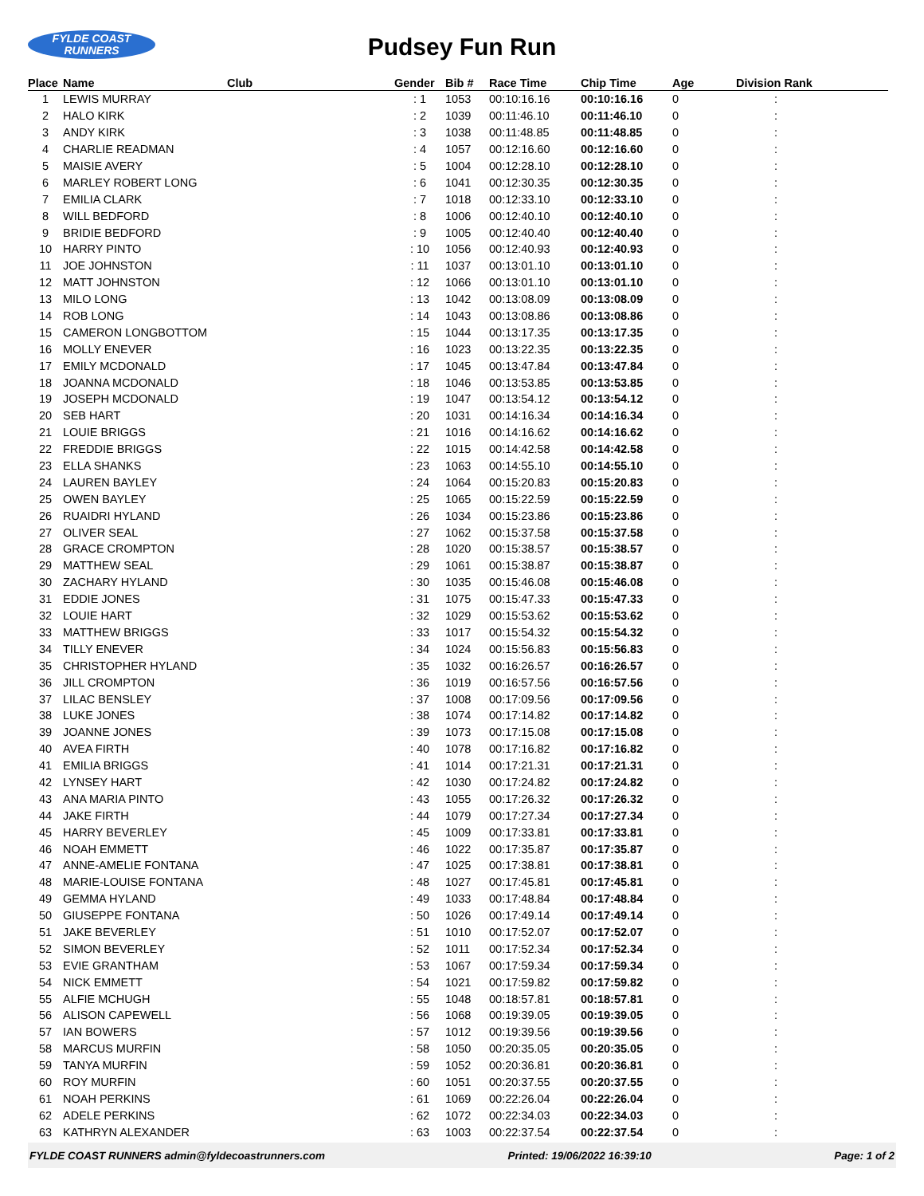FYLDE COAST
RUNNERS
Pudsey Fun Run
| Place | Name | Club | Gender | Bib # | Race Time | Chip Time | Age | Division Rank |
| --- | --- | --- | --- | --- | --- | --- | --- | --- |
| 1 | LEWIS MURRAY | | : 1 | 1053 | 00:10:16.16 | 00:10:16.16 | 0 | : |
| 2 | HALO KIRK | | : 2 | 1039 | 00:11:46.10 | 00:11:46.10 | 0 | : |
| 3 | ANDY KIRK | | : 3 | 1038 | 00:11:48.85 | 00:11:48.85 | 0 | : |
| 4 | CHARLIE READMAN | | : 4 | 1057 | 00:12:16.60 | 00:12:16.60 | 0 | : |
| 5 | MAISIE AVERY | | : 5 | 1004 | 00:12:28.10 | 00:12:28.10 | 0 | : |
| 6 | MARLEY ROBERT LONG | | : 6 | 1041 | 00:12:30.35 | 00:12:30.35 | 0 | : |
| 7 | EMILIA CLARK | | : 7 | 1018 | 00:12:33.10 | 00:12:33.10 | 0 | : |
| 8 | WILL BEDFORD | | : 8 | 1006 | 00:12:40.10 | 00:12:40.10 | 0 | : |
| 9 | BRIDIE BEDFORD | | : 9 | 1005 | 00:12:40.40 | 00:12:40.40 | 0 | : |
| 10 | HARRY PINTO | | : 10 | 1056 | 00:12:40.93 | 00:12:40.93 | 0 | : |
| 11 | JOE JOHNSTON | | : 11 | 1037 | 00:13:01.10 | 00:13:01.10 | 0 | : |
| 12 | MATT JOHNSTON | | : 12 | 1066 | 00:13:01.10 | 00:13:01.10 | 0 | : |
| 13 | MILO LONG | | : 13 | 1042 | 00:13:08.09 | 00:13:08.09 | 0 | : |
| 14 | ROB LONG | | : 14 | 1043 | 00:13:08.86 | 00:13:08.86 | 0 | : |
| 15 | CAMERON LONGBOTTOM | | : 15 | 1044 | 00:13:17.35 | 00:13:17.35 | 0 | : |
| 16 | MOLLY ENEVER | | : 16 | 1023 | 00:13:22.35 | 00:13:22.35 | 0 | : |
| 17 | EMILY MCDONALD | | : 17 | 1045 | 00:13:47.84 | 00:13:47.84 | 0 | : |
| 18 | JOANNA MCDONALD | | : 18 | 1046 | 00:13:53.85 | 00:13:53.85 | 0 | : |
| 19 | JOSEPH MCDONALD | | : 19 | 1047 | 00:13:54.12 | 00:13:54.12 | 0 | : |
| 20 | SEB HART | | : 20 | 1031 | 00:14:16.34 | 00:14:16.34 | 0 | : |
| 21 | LOUIE BRIGGS | | : 21 | 1016 | 00:14:16.62 | 00:14:16.62 | 0 | : |
| 22 | FREDDIE BRIGGS | | : 22 | 1015 | 00:14:42.58 | 00:14:42.58 | 0 | : |
| 23 | ELLA SHANKS | | : 23 | 1063 | 00:14:55.10 | 00:14:55.10 | 0 | : |
| 24 | LAUREN BAYLEY | | : 24 | 1064 | 00:15:20.83 | 00:15:20.83 | 0 | : |
| 25 | OWEN BAYLEY | | : 25 | 1065 | 00:15:22.59 | 00:15:22.59 | 0 | : |
| 26 | RUAIDRI HYLAND | | : 26 | 1034 | 00:15:23.86 | 00:15:23.86 | 0 | : |
| 27 | OLIVER SEAL | | : 27 | 1062 | 00:15:37.58 | 00:15:37.58 | 0 | : |
| 28 | GRACE CROMPTON | | : 28 | 1020 | 00:15:38.57 | 00:15:38.57 | 0 | : |
| 29 | MATTHEW SEAL | | : 29 | 1061 | 00:15:38.87 | 00:15:38.87 | 0 | : |
| 30 | ZACHARY HYLAND | | : 30 | 1035 | 00:15:46.08 | 00:15:46.08 | 0 | : |
| 31 | EDDIE JONES | | : 31 | 1075 | 00:15:47.33 | 00:15:47.33 | 0 | : |
| 32 | LOUIE HART | | : 32 | 1029 | 00:15:53.62 | 00:15:53.62 | 0 | : |
| 33 | MATTHEW BRIGGS | | : 33 | 1017 | 00:15:54.32 | 00:15:54.32 | 0 | : |
| 34 | TILLY ENEVER | | : 34 | 1024 | 00:15:56.83 | 00:15:56.83 | 0 | : |
| 35 | CHRISTOPHER HYLAND | | : 35 | 1032 | 00:16:26.57 | 00:16:26.57 | 0 | : |
| 36 | JILL CROMPTON | | : 36 | 1019 | 00:16:57.56 | 00:16:57.56 | 0 | : |
| 37 | LILAC BENSLEY | | : 37 | 1008 | 00:17:09.56 | 00:17:09.56 | 0 | : |
| 38 | LUKE JONES | | : 38 | 1074 | 00:17:14.82 | 00:17:14.82 | 0 | : |
| 39 | JOANNE JONES | | : 39 | 1073 | 00:17:15.08 | 00:17:15.08 | 0 | : |
| 40 | AVEA FIRTH | | : 40 | 1078 | 00:17:16.82 | 00:17:16.82 | 0 | : |
| 41 | EMILIA BRIGGS | | : 41 | 1014 | 00:17:21.31 | 00:17:21.31 | 0 | : |
| 42 | LYNSEY HART | | : 42 | 1030 | 00:17:24.82 | 00:17:24.82 | 0 | : |
| 43 | ANA MARIA PINTO | | : 43 | 1055 | 00:17:26.32 | 00:17:26.32 | 0 | : |
| 44 | JAKE FIRTH | | : 44 | 1079 | 00:17:27.34 | 00:17:27.34 | 0 | : |
| 45 | HARRY BEVERLEY | | : 45 | 1009 | 00:17:33.81 | 00:17:33.81 | 0 | : |
| 46 | NOAH EMMETT | | : 46 | 1022 | 00:17:35.87 | 00:17:35.87 | 0 | : |
| 47 | ANNE-AMELIE FONTANA | | : 47 | 1025 | 00:17:38.81 | 00:17:38.81 | 0 | : |
| 48 | MARIE-LOUISE FONTANA | | : 48 | 1027 | 00:17:45.81 | 00:17:45.81 | 0 | : |
| 49 | GEMMA HYLAND | | : 49 | 1033 | 00:17:48.84 | 00:17:48.84 | 0 | : |
| 50 | GIUSEPPE FONTANA | | : 50 | 1026 | 00:17:49.14 | 00:17:49.14 | 0 | : |
| 51 | JAKE BEVERLEY | | : 51 | 1010 | 00:17:52.07 | 00:17:52.07 | 0 | : |
| 52 | SIMON BEVERLEY | | : 52 | 1011 | 00:17:52.34 | 00:17:52.34 | 0 | : |
| 53 | EVIE GRANTHAM | | : 53 | 1067 | 00:17:59.34 | 00:17:59.34 | 0 | : |
| 54 | NICK EMMETT | | : 54 | 1021 | 00:17:59.82 | 00:17:59.82 | 0 | : |
| 55 | ALFIE MCHUGH | | : 55 | 1048 | 00:18:57.81 | 00:18:57.81 | 0 | : |
| 56 | ALISON CAPEWELL | | : 56 | 1068 | 00:19:39.05 | 00:19:39.05 | 0 | : |
| 57 | IAN BOWERS | | : 57 | 1012 | 00:19:39.56 | 00:19:39.56 | 0 | : |
| 58 | MARCUS MURFIN | | : 58 | 1050 | 00:20:35.05 | 00:20:35.05 | 0 | : |
| 59 | TANYA MURFIN | | : 59 | 1052 | 00:20:36.81 | 00:20:36.81 | 0 | : |
| 60 | ROY MURFIN | | : 60 | 1051 | 00:20:37.55 | 00:20:37.55 | 0 | : |
| 61 | NOAH PERKINS | | : 61 | 1069 | 00:22:26.04 | 00:22:26.04 | 0 | : |
| 62 | ADELE PERKINS | | : 62 | 1072 | 00:22:34.03 | 00:22:34.03 | 0 | : |
| 63 | KATHRYN ALEXANDER | | : 63 | 1003 | 00:22:37.54 | 00:22:37.54 | 0 | : |
FYLDE COAST RUNNERS admin@fyldecoastrunners.com Printed: 19/06/2022 16:39:10 Page: 1 of 2